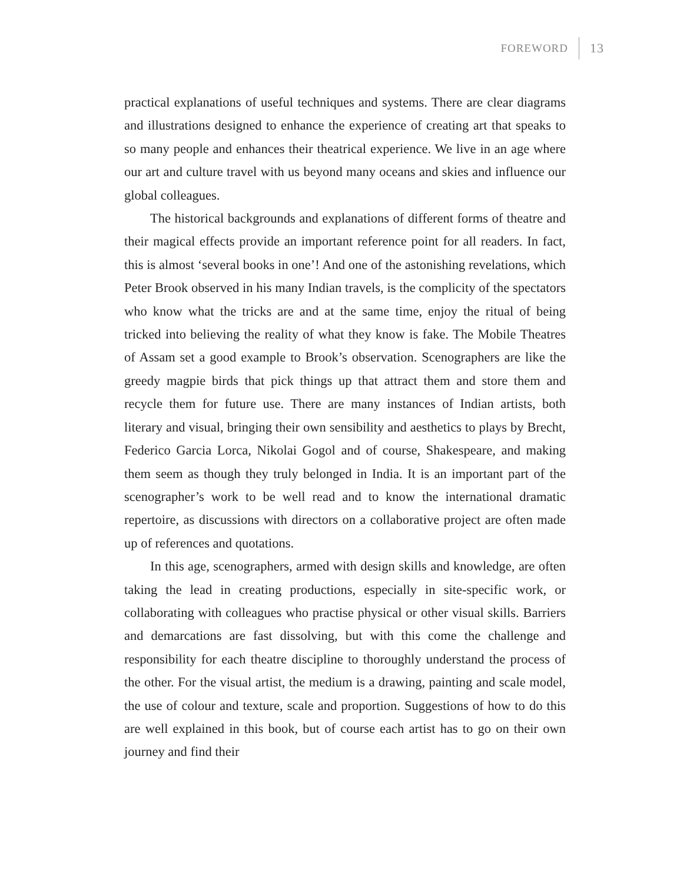FOREWORD 13
practical explanations of useful techniques and systems. There are clear diagrams and illustrations designed to enhance the experience of creating art that speaks to so many people and enhances their theatrical experience. We live in an age where our art and culture travel with us beyond many oceans and skies and influence our global colleagues.
The historical backgrounds and explanations of different forms of theatre and their magical effects provide an important reference point for all readers. In fact, this is almost ‘several books in one’! And one of the astonishing revelations, which Peter Brook observed in his many Indian travels, is the complicity of the spectators who know what the tricks are and at the same time, enjoy the ritual of being tricked into believing the reality of what they know is fake. The Mobile Theatres of Assam set a good example to Brook’s observation. Scenographers are like the greedy magpie birds that pick things up that attract them and store them and recycle them for future use. There are many instances of Indian artists, both literary and visual, bringing their own sensibility and aesthetics to plays by Brecht, Federico Garcia Lorca, Nikolai Gogol and of course, Shakespeare, and making them seem as though they truly belonged in India. It is an important part of the scenographer’s work to be well read and to know the international dramatic repertoire, as discussions with directors on a collaborative project are often made up of references and quotations.
In this age, scenographers, armed with design skills and knowledge, are often taking the lead in creating productions, especially in site-specific work, or collaborating with colleagues who practise physical or other visual skills. Barriers and demarcations are fast dissolving, but with this come the challenge and responsibility for each theatre discipline to thoroughly understand the process of the other. For the visual artist, the medium is a drawing, painting and scale model, the use of colour and texture, scale and proportion. Suggestions of how to do this are well explained in this book, but of course each artist has to go on their own journey and find their